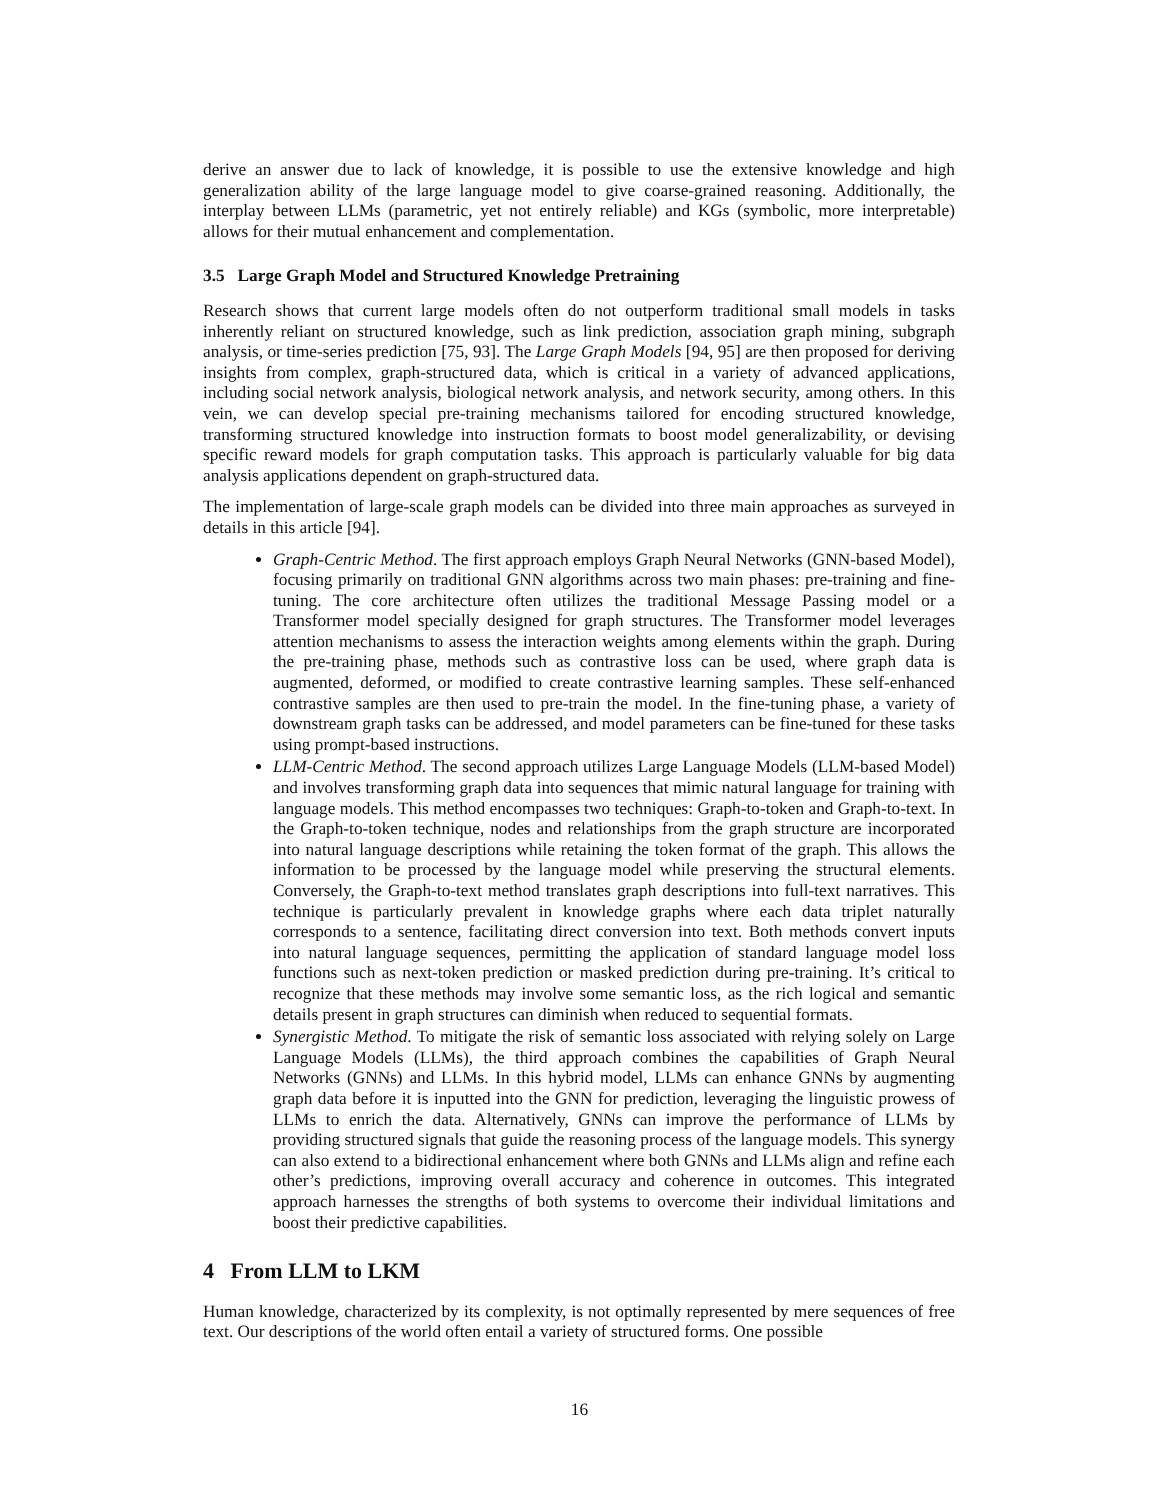derive an answer due to lack of knowledge, it is possible to use the extensive knowledge and high generalization ability of the large language model to give coarse-grained reasoning. Additionally, the interplay between LLMs (parametric, yet not entirely reliable) and KGs (symbolic, more interpretable) allows for their mutual enhancement and complementation.
3.5 Large Graph Model and Structured Knowledge Pretraining
Research shows that current large models often do not outperform traditional small models in tasks inherently reliant on structured knowledge, such as link prediction, association graph mining, subgraph analysis, or time-series prediction [75, 93]. The Large Graph Models [94, 95] are then proposed for deriving insights from complex, graph-structured data, which is critical in a variety of advanced applications, including social network analysis, biological network analysis, and network security, among others. In this vein, we can develop special pre-training mechanisms tailored for encoding structured knowledge, transforming structured knowledge into instruction formats to boost model generalizability, or devising specific reward models for graph computation tasks. This approach is particularly valuable for big data analysis applications dependent on graph-structured data.
The implementation of large-scale graph models can be divided into three main approaches as surveyed in details in this article [94].
Graph-Centric Method. The first approach employs Graph Neural Networks (GNN-based Model), focusing primarily on traditional GNN algorithms across two main phases: pre-training and fine-tuning. The core architecture often utilizes the traditional Message Passing model or a Transformer model specially designed for graph structures. The Transformer model leverages attention mechanisms to assess the interaction weights among elements within the graph. During the pre-training phase, methods such as contrastive loss can be used, where graph data is augmented, deformed, or modified to create contrastive learning samples. These self-enhanced contrastive samples are then used to pre-train the model. In the fine-tuning phase, a variety of downstream graph tasks can be addressed, and model parameters can be fine-tuned for these tasks using prompt-based instructions.
LLM-Centric Method. The second approach utilizes Large Language Models (LLM-based Model) and involves transforming graph data into sequences that mimic natural language for training with language models. This method encompasses two techniques: Graph-to-token and Graph-to-text. In the Graph-to-token technique, nodes and relationships from the graph structure are incorporated into natural language descriptions while retaining the token format of the graph. This allows the information to be processed by the language model while preserving the structural elements. Conversely, the Graph-to-text method translates graph descriptions into full-text narratives. This technique is particularly prevalent in knowledge graphs where each data triplet naturally corresponds to a sentence, facilitating direct conversion into text. Both methods convert inputs into natural language sequences, permitting the application of standard language model loss functions such as next-token prediction or masked prediction during pre-training. It’s critical to recognize that these methods may involve some semantic loss, as the rich logical and semantic details present in graph structures can diminish when reduced to sequential formats.
Synergistic Method. To mitigate the risk of semantic loss associated with relying solely on Large Language Models (LLMs), the third approach combines the capabilities of Graph Neural Networks (GNNs) and LLMs. In this hybrid model, LLMs can enhance GNNs by augmenting graph data before it is inputted into the GNN for prediction, leveraging the linguistic prowess of LLMs to enrich the data. Alternatively, GNNs can improve the performance of LLMs by providing structured signals that guide the reasoning process of the language models. This synergy can also extend to a bidirectional enhancement where both GNNs and LLMs align and refine each other’s predictions, improving overall accuracy and coherence in outcomes. This integrated approach harnesses the strengths of both systems to overcome their individual limitations and boost their predictive capabilities.
4 From LLM to LKM
Human knowledge, characterized by its complexity, is not optimally represented by mere sequences of free text. Our descriptions of the world often entail a variety of structured forms. One possible
16